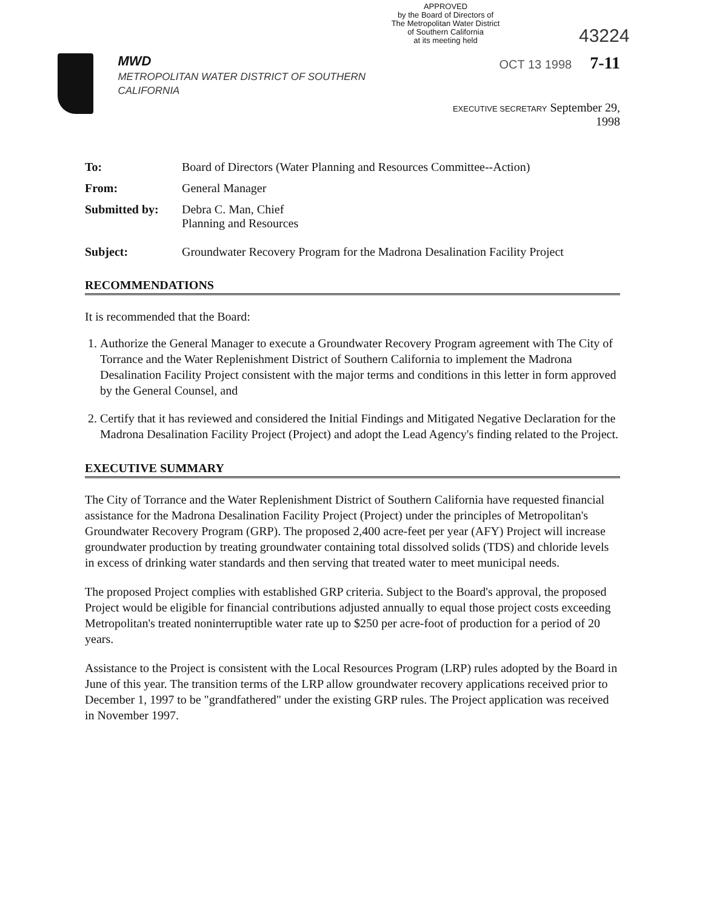43224
APPROVED
by the Board of Directors of
The Metropolitan Water District
of Southern California
at its meeting held
MWD
METROPOLITAN WATER DISTRICT OF SOUTHERN CALIFORNIA
OCT 13 1998 7-11
EXECUTIVE SECRETARY September 29, 1998
To: Board of Directors (Water Planning and Resources Committee--Action)
From: General Manager
Submitted by: Debra C. Man, Chief
Planning and Resources
Subject: Groundwater Recovery Program for the Madrona Desalination Facility Project
RECOMMENDATIONS
It is recommended that the Board:
1. Authorize the General Manager to execute a Groundwater Recovery Program agreement with The City of Torrance and the Water Replenishment District of Southern California to implement the Madrona Desalination Facility Project consistent with the major terms and conditions in this letter in form approved by the General Counsel, and
2. Certify that it has reviewed and considered the Initial Findings and Mitigated Negative Declaration for the Madrona Desalination Facility Project (Project) and adopt the Lead Agency's finding related to the Project.
EXECUTIVE SUMMARY
The City of Torrance and the Water Replenishment District of Southern California have requested financial assistance for the Madrona Desalination Facility Project (Project) under the principles of Metropolitan's Groundwater Recovery Program (GRP). The proposed 2,400 acre-feet per year (AFY) Project will increase groundwater production by treating groundwater containing total dissolved solids (TDS) and chloride levels in excess of drinking water standards and then serving that treated water to meet municipal needs.
The proposed Project complies with established GRP criteria. Subject to the Board's approval, the proposed Project would be eligible for financial contributions adjusted annually to equal those project costs exceeding Metropolitan's treated noninterruptible water rate up to $250 per acre-foot of production for a period of 20 years.
Assistance to the Project is consistent with the Local Resources Program (LRP) rules adopted by the Board in June of this year. The transition terms of the LRP allow groundwater recovery applications received prior to December 1, 1997 to be "grandfathered" under the existing GRP rules. The Project application was received in November 1997.